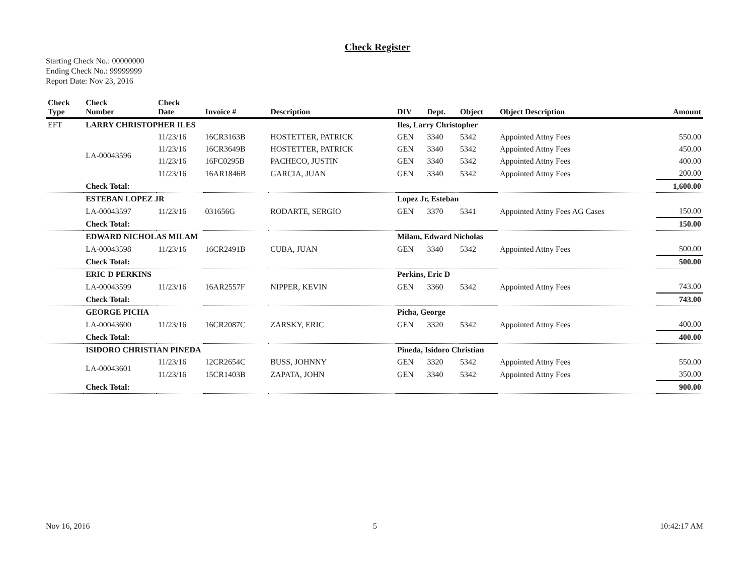Check Register
Starting Check No.: 00000000
Ending Check No.: 99999999
Report Date: Nov 23, 2016
| Check Type | Check Number | Check Date | Invoice # | Description | DIV | Dept. | Object | Object Description | Amount |
| --- | --- | --- | --- | --- | --- | --- | --- | --- | --- |
| EFT | LARRY CHRISTOPHER ILES | | | | Iles, Larry Christopher | | | | |
| | LA-00043596 | 11/23/16 | 16CR3163B | HOSTETTER, PATRICK | GEN | 3340 | 5342 | Appointed Attny Fees | 550.00 |
| | | 11/23/16 | 16CR3649B | HOSTETTER, PATRICK | GEN | 3340 | 5342 | Appointed Attny Fees | 450.00 |
| | | 11/23/16 | 16FC0295B | PACHECO, JUSTIN | GEN | 3340 | 5342 | Appointed Attny Fees | 400.00 |
| | | 11/23/16 | 16AR1846B | GARCIA, JUAN | GEN | 3340 | 5342 | Appointed Attny Fees | 200.00 |
| | Check Total: | | | | | | | | 1,600.00 |
| | ESTEBAN LOPEZ JR | | | | Lopez Jr, Esteban | | | | |
| | LA-00043597 | 11/23/16 | 031656G | RODARTE, SERGIO | GEN | 3370 | 5341 | Appointed Attny Fees AG Cases | 150.00 |
| | Check Total: | | | | | | | | 150.00 |
| | EDWARD NICHOLAS MILAM | | | | Milam, Edward Nicholas | | | | |
| | LA-00043598 | 11/23/16 | 16CR2491B | CUBA, JUAN | GEN | 3340 | 5342 | Appointed Attny Fees | 500.00 |
| | Check Total: | | | | | | | | 500.00 |
| | ERIC D PERKINS | | | | Perkins, Eric D | | | | |
| | LA-00043599 | 11/23/16 | 16AR2557F | NIPPER, KEVIN | GEN | 3360 | 5342 | Appointed Attny Fees | 743.00 |
| | Check Total: | | | | | | | | 743.00 |
| | GEORGE PICHA | | | | Picha, George | | | | |
| | LA-00043600 | 11/23/16 | 16CR2087C | ZARSKY, ERIC | GEN | 3320 | 5342 | Appointed Attny Fees | 400.00 |
| | Check Total: | | | | | | | | 400.00 |
| | ISIDORO CHRISTIAN PINEDA | | | | Pineda, Isidoro Christian | | | | |
| | LA-00043601 | 11/23/16 | 12CR2654C | BUSS, JOHNNY | GEN | 3320 | 5342 | Appointed Attny Fees | 550.00 |
| | | 11/23/16 | 15CR1403B | ZAPATA, JOHN | GEN | 3340 | 5342 | Appointed Attny Fees | 350.00 |
| | Check Total: | | | | | | | | 900.00 |
Nov 16, 2016 5 10:42:17 AM